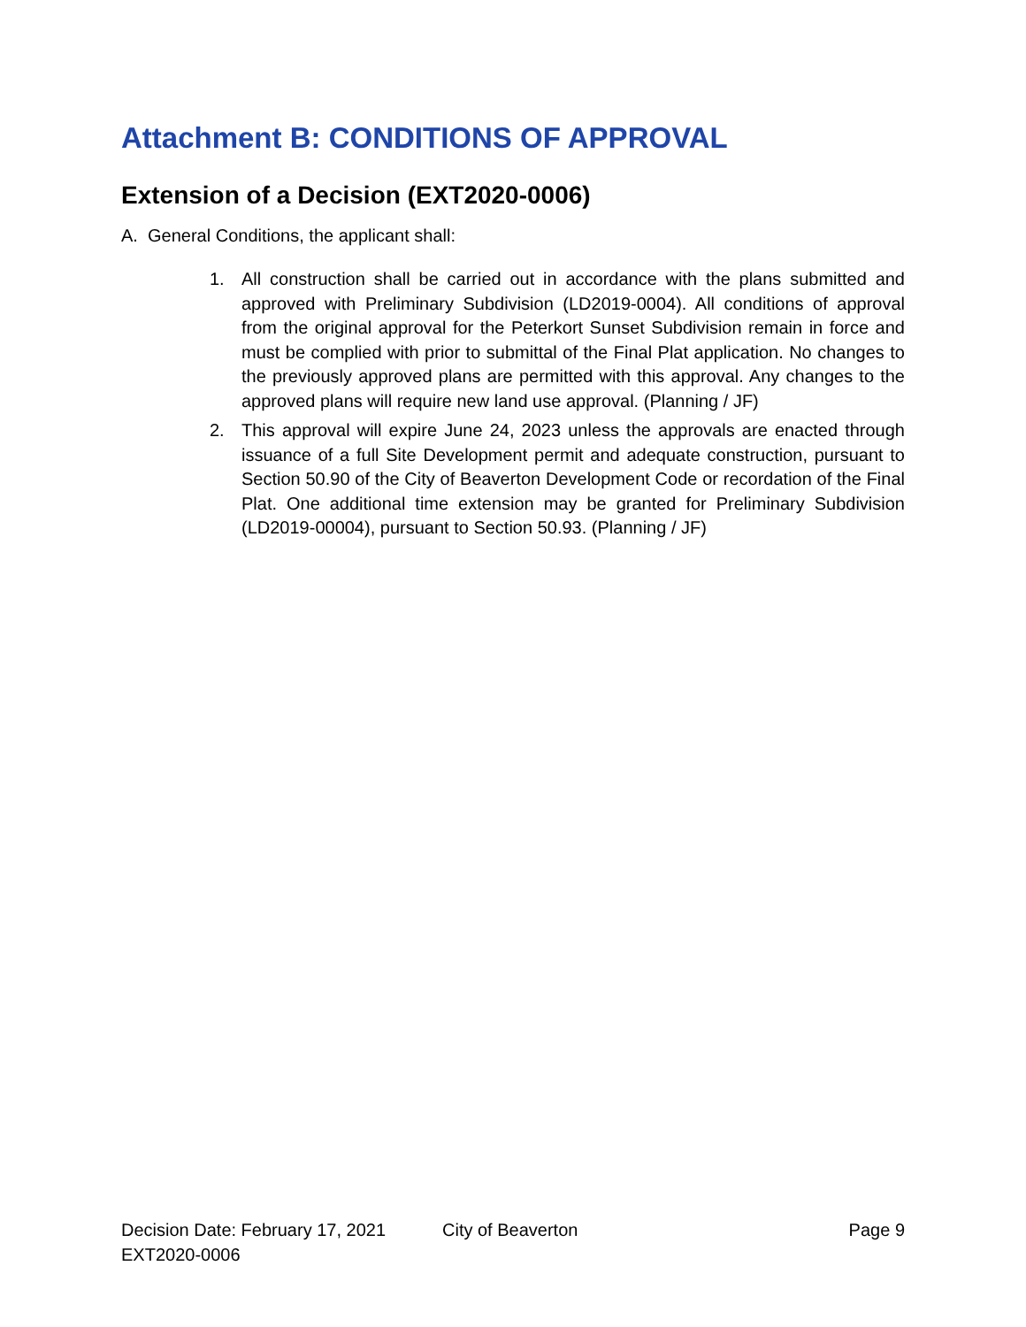Attachment B: CONDITIONS OF APPROVAL
Extension of a Decision (EXT2020-0006)
A. General Conditions, the applicant shall:
1. All construction shall be carried out in accordance with the plans submitted and approved with Preliminary Subdivision (LD2019-0004). All conditions of approval from the original approval for the Peterkort Sunset Subdivision remain in force and must be complied with prior to submittal of the Final Plat application. No changes to the previously approved plans are permitted with this approval. Any changes to the approved plans will require new land use approval. (Planning / JF)
2. This approval will expire June 24, 2023 unless the approvals are enacted through issuance of a full Site Development permit and adequate construction, pursuant to Section 50.90 of the City of Beaverton Development Code or recordation of the Final Plat. One additional time extension may be granted for Preliminary Subdivision (LD2019-00004), pursuant to Section 50.93. (Planning / JF)
Decision Date: February 17, 2021 City of Beaverton Page 9
EXT2020-0006